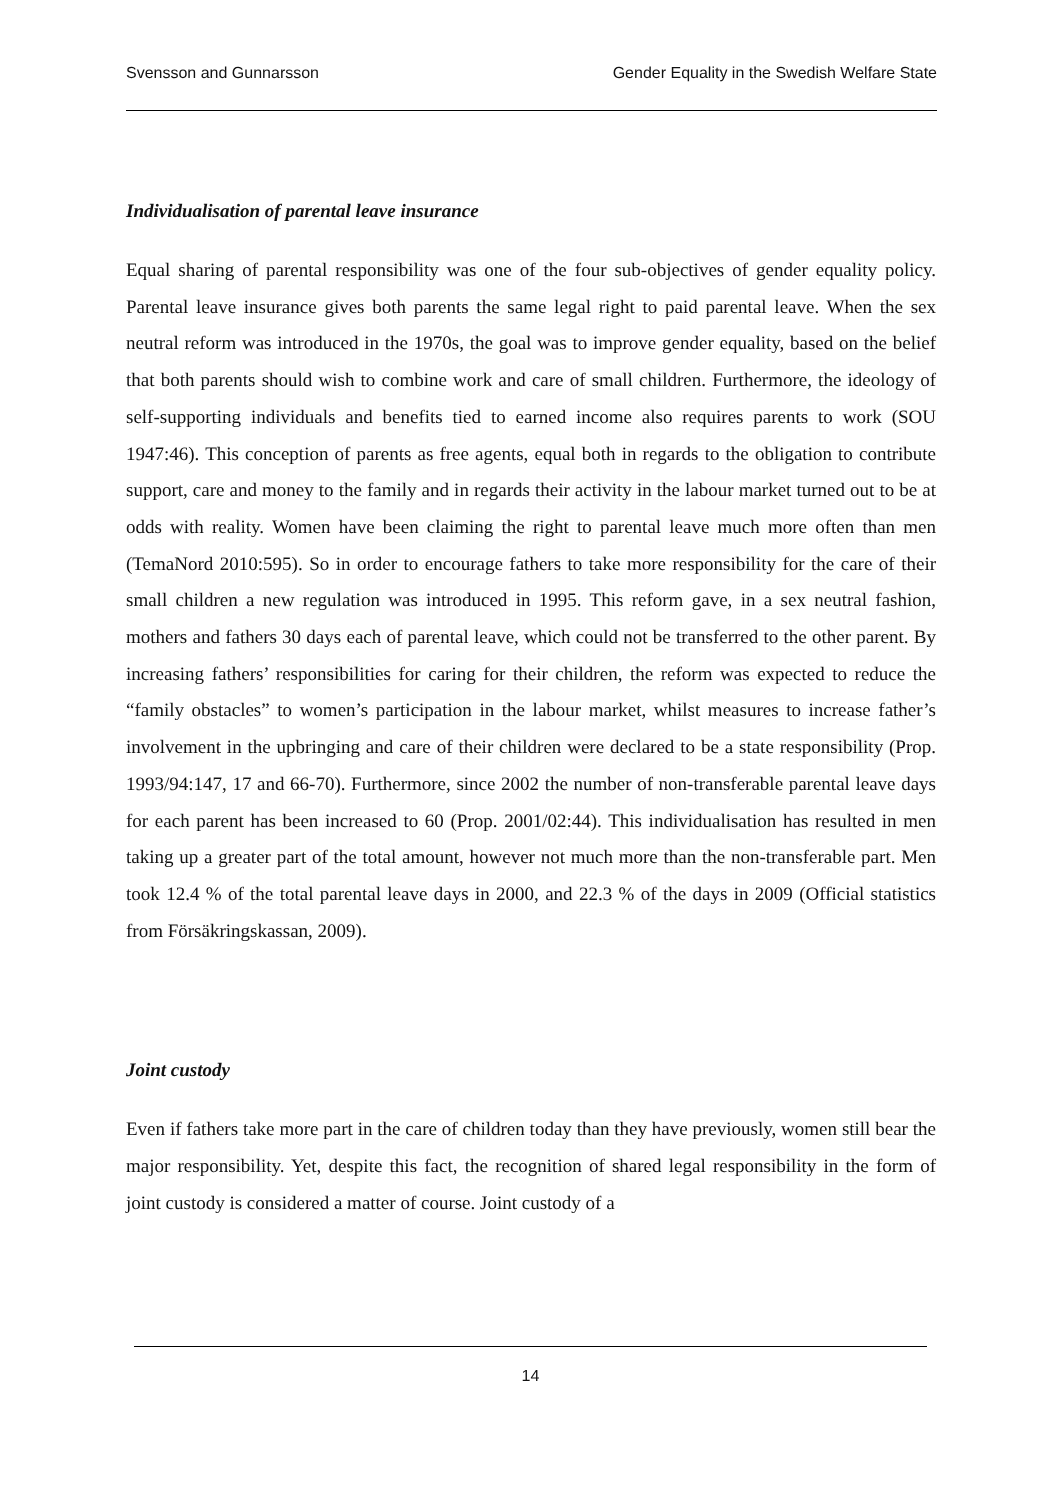Svensson and Gunnarsson Gender Equality in the Swedish Welfare State
Individualisation of parental leave insurance
Equal sharing of parental responsibility was one of the four sub-objectives of gender equality policy. Parental leave insurance gives both parents the same legal right to paid parental leave. When the sex neutral reform was introduced in the 1970s, the goal was to improve gender equality, based on the belief that both parents should wish to combine work and care of small children. Furthermore, the ideology of self-supporting individuals and benefits tied to earned income also requires parents to work (SOU 1947:46). This conception of parents as free agents, equal both in regards to the obligation to contribute support, care and money to the family and in regards their activity in the labour market turned out to be at odds with reality. Women have been claiming the right to parental leave much more often than men (TemaNord 2010:595). So in order to encourage fathers to take more responsibility for the care of their small children a new regulation was introduced in 1995. This reform gave, in a sex neutral fashion, mothers and fathers 30 days each of parental leave, which could not be transferred to the other parent. By increasing fathers’ responsibilities for caring for their children, the reform was expected to reduce the “family obstacles” to women’s participation in the labour market, whilst measures to increase father’s involvement in the upbringing and care of their children were declared to be a state responsibility (Prop. 1993/94:147, 17 and 66-70). Furthermore, since 2002 the number of non-transferable parental leave days for each parent has been increased to 60 (Prop. 2001/02:44). This individualisation has resulted in men taking up a greater part of the total amount, however not much more than the non-transferable part. Men took 12.4 % of the total parental leave days in 2000, and 22.3 % of the days in 2009 (Official statistics from Försäkringskassan, 2009).
Joint custody
Even if fathers take more part in the care of children today than they have previously, women still bear the major responsibility. Yet, despite this fact, the recognition of shared legal responsibility in the form of joint custody is considered a matter of course. Joint custody of a
14